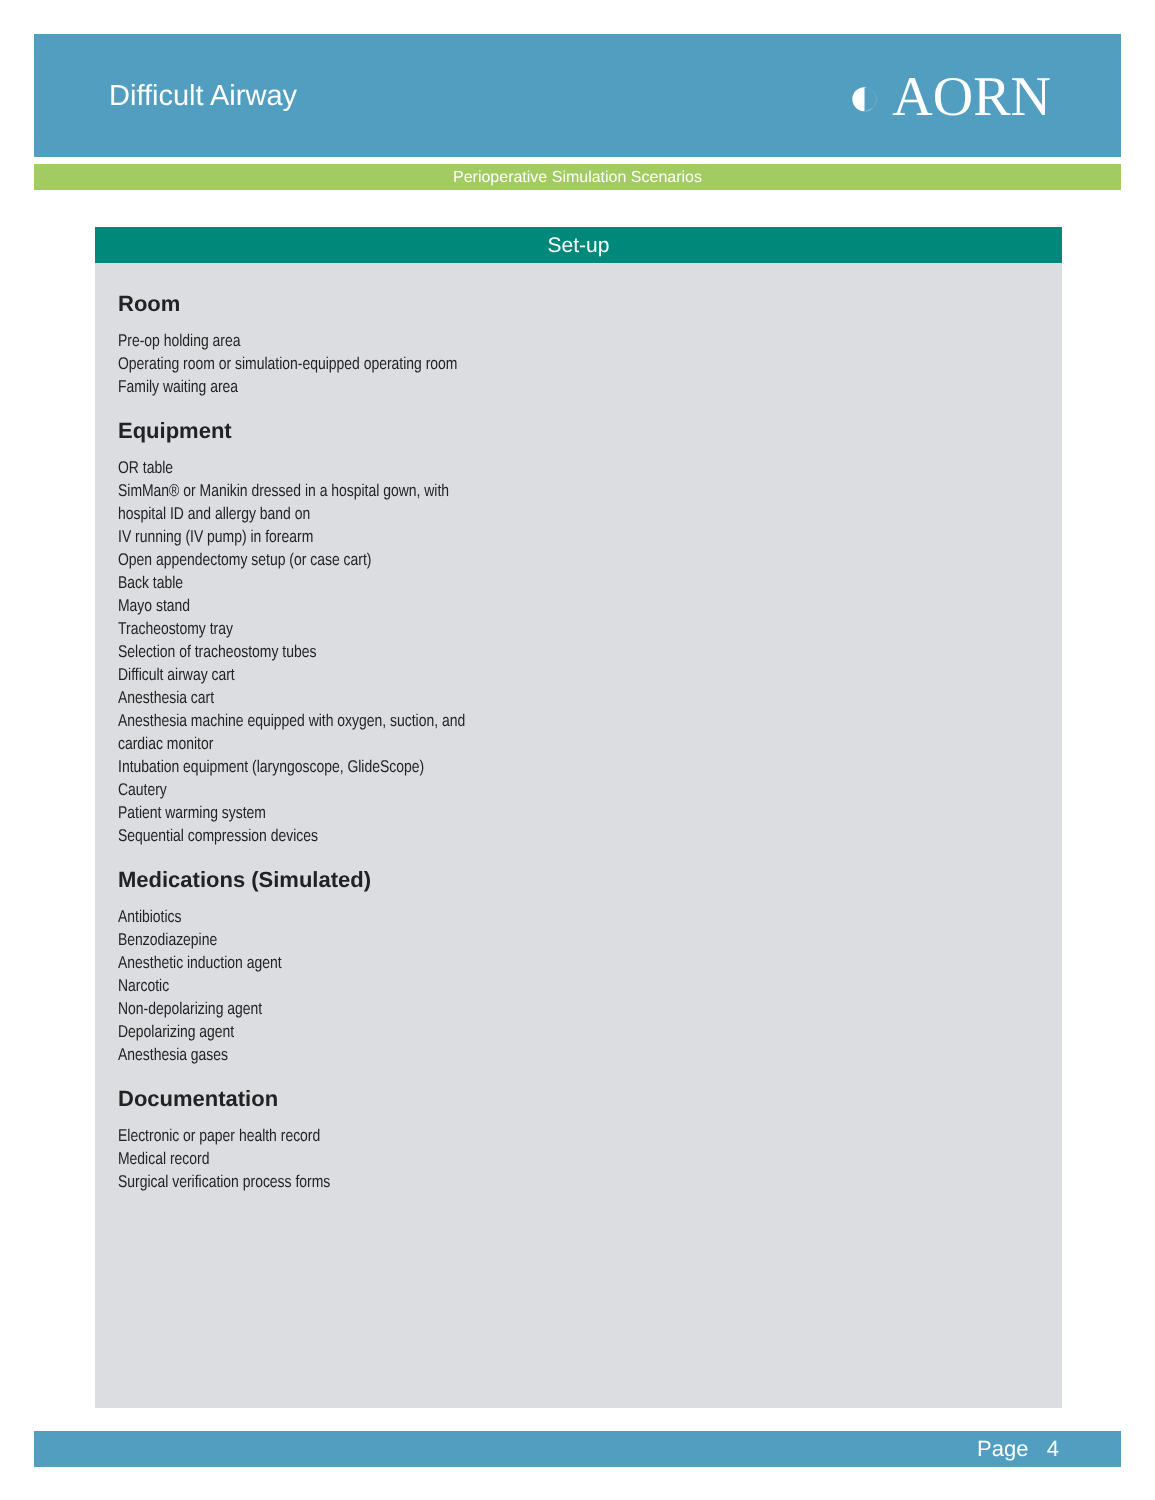Difficult Airway
◐ AORN
Perioperative Simulation Scenarios
Set-up
Room
Pre-op holding area
Operating room or simulation-equipped operating room
Family waiting area
Equipment
OR table
SimMan® or Manikin dressed in a hospital gown, with
hospital ID and allergy band on
IV running (IV pump) in forearm
Open appendectomy setup (or case cart)
Back table
Mayo stand
Tracheostomy tray
Selection of tracheostomy tubes
Difficult airway cart
Anesthesia cart
Anesthesia machine equipped with oxygen, suction, and
cardiac monitor
Intubation equipment (laryngoscope, GlideScope)
Cautery
Patient warming system
Sequential compression devices
Medications (Simulated)
Antibiotics
Benzodiazepine
Anesthetic induction agent
Narcotic
Non-depolarizing agent
Depolarizing agent
Anesthesia gases
Documentation
Electronic or paper health record
Medical record
Surgical verification process forms
Page 4